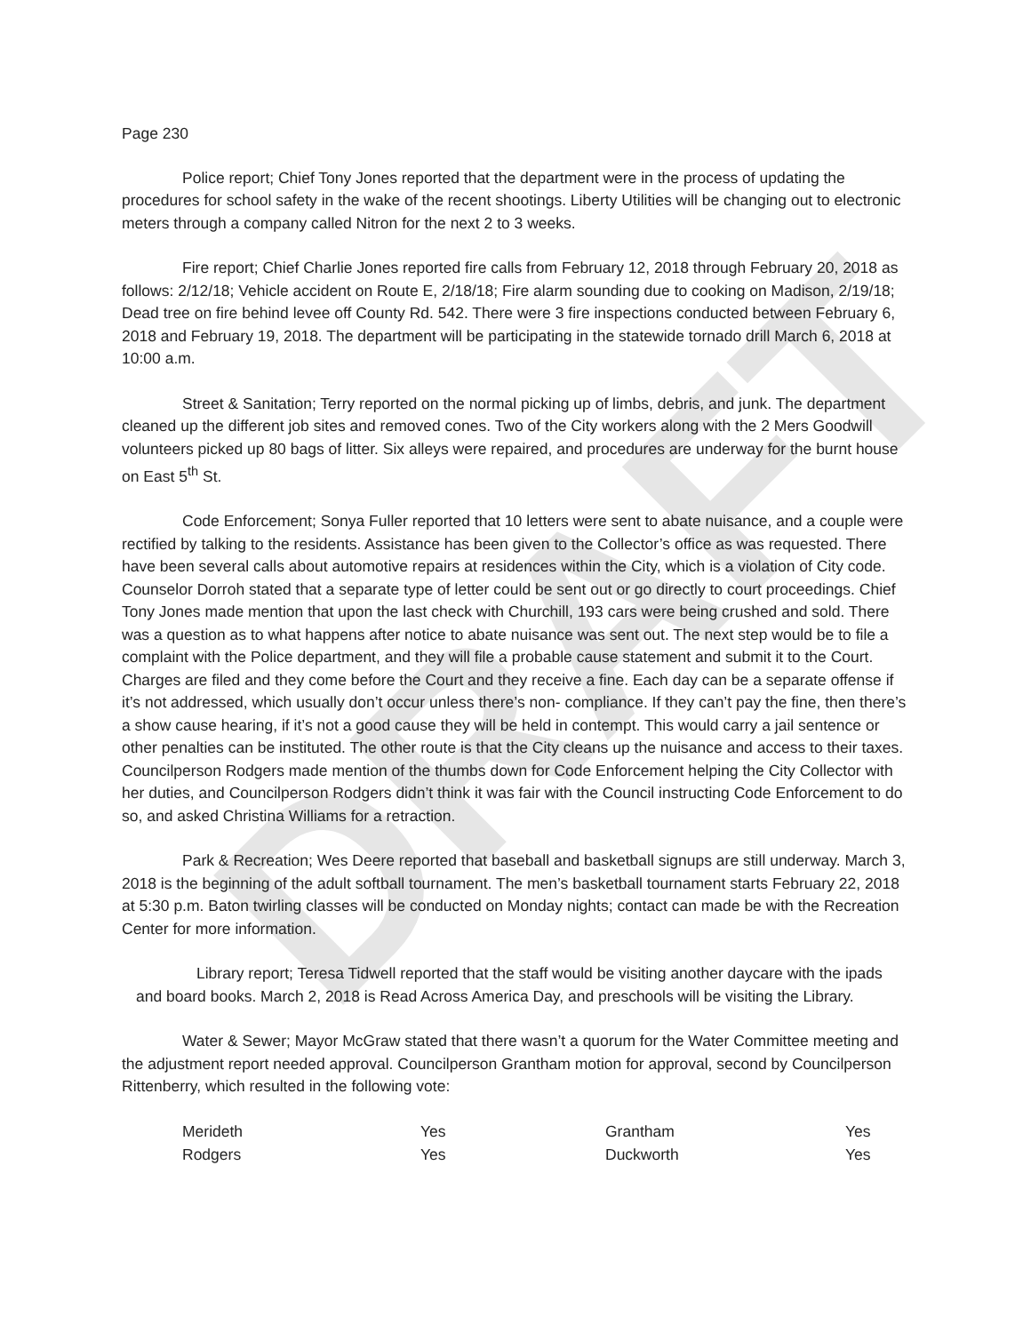DRAFT
Page 230
Police report; Chief Tony Jones reported that the department were in the process of updating the procedures for school safety in the wake of the recent shootings. Liberty Utilities will be changing out to electronic meters through a company called Nitron for the next 2 to 3 weeks.
Fire report; Chief Charlie Jones reported fire calls from February 12, 2018 through February 20, 2018 as follows: 2/12/18; Vehicle accident on Route E, 2/18/18; Fire alarm sounding due to cooking on Madison, 2/19/18; Dead tree on fire behind levee off County Rd. 542. There were 3 fire inspections conducted between February 6, 2018 and February 19, 2018. The department will be participating in the statewide tornado drill March 6, 2018 at 10:00 a.m.
Street & Sanitation; Terry reported on the normal picking up of limbs, debris, and junk. The department cleaned up the different job sites and removed cones. Two of the City workers along with the 2 Mers Goodwill volunteers picked up 80 bags of litter. Six alleys were repaired, and procedures are underway for the burnt house on East 5<sup>th</sup> St.
Code Enforcement; Sonya Fuller reported that 10 letters were sent to abate nuisance, and a couple were rectified by talking to the residents. Assistance has been given to the Collector’s office as was requested. There have been several calls about automotive repairs at residences within the City, which is a violation of City code. Counselor Dorroh stated that a separate type of letter could be sent out or go directly to court proceedings. Chief Tony Jones made mention that upon the last check with Churchill, 193 cars were being crushed and sold. There was a question as to what happens after notice to abate nuisance was sent out. The next step would be to file a complaint with the Police department, and they will file a probable cause statement and submit it to the Court. Charges are filed and they come before the Court and they receive a fine. Each day can be a separate offense if it’s not addressed, which usually don’t occur unless there’s non- compliance. If they can’t pay the fine, then there’s a show cause hearing, if it’s not a good cause they will be held in contempt. This would carry a jail sentence or other penalties can be instituted. The other route is that the City cleans up the nuisance and access to their taxes. Councilperson Rodgers made mention of the thumbs down for Code Enforcement helping the City Collector with her duties, and Councilperson Rodgers didn’t think it was fair with the Council instructing Code Enforcement to do so, and asked Christina Williams for a retraction.
Park & Recreation; Wes Deere reported that baseball and basketball signups are still underway. March 3, 2018 is the beginning of the adult softball tournament. The men’s basketball tournament starts February 22, 2018 at 5:30 p.m. Baton twirling classes will be conducted on Monday nights; contact can made be with the Recreation Center for more information.
Library report; Teresa Tidwell reported that the staff would be visiting another daycare with the ipads and board books. March 2, 2018 is Read Across America Day, and preschools will be visiting the Library.
Water & Sewer; Mayor McGraw stated that there wasn’t a quorum for the Water Committee meeting and the adjustment report needed approval. Councilperson Grantham motion for approval, second by Councilperson Rittenberry, which resulted in the following vote:
| Merideth | Yes | Grantham | Yes |
| Rodgers | Yes | Duckworth | Yes |